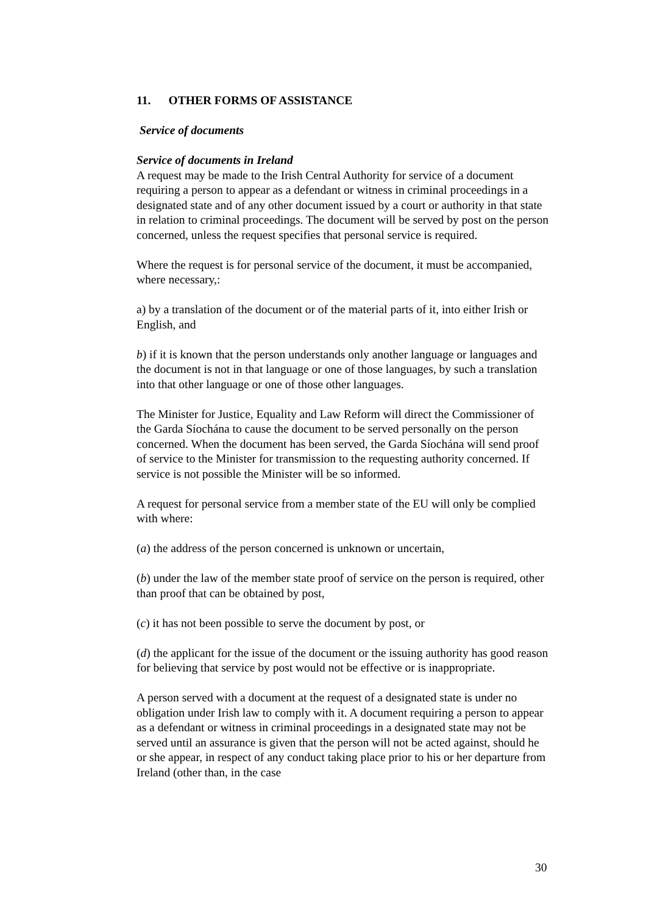11. OTHER FORMS OF ASSISTANCE
Service of documents
Service of documents in Ireland
A request may be made to the Irish Central Authority for service of a document requiring a person to appear as a defendant or witness in criminal proceedings in a designated state and of any other document issued by a court or authority in that state in relation to criminal proceedings. The document will be served by post on the person concerned, unless the request specifies that personal service is required.
Where the request is for personal service of the document, it must be accompanied, where necessary,:
a) by a translation of the document or of the material parts of it, into either Irish or English, and
b) if it is known that the person understands only another language or languages and the document is not in that language or one of those languages, by such a translation into that other language or one of those other languages.
The Minister for Justice, Equality and Law Reform will direct the Commissioner of the Garda Síochána to cause the document to be served personally on the person concerned. When the document has been served, the Garda Síochána will send proof of service to the Minister for transmission to the requesting authority concerned. If service is not possible the Minister will be so informed.
A request for personal service from a member state of the EU will only be complied with where:
(a) the address of the person concerned is unknown or uncertain,
(b) under the law of the member state proof of service on the person is required, other than proof that can be obtained by post,
(c) it has not been possible to serve the document by post, or
(d) the applicant for the issue of the document or the issuing authority has good reason for believing that service by post would not be effective or is inappropriate.
A person served with a document at the request of a designated state is under no obligation under Irish law to comply with it. A document requiring a person to appear as a defendant or witness in criminal proceedings in a designated state may not be served until an assurance is given that the person will not be acted against, should he or she appear, in respect of any conduct taking place prior to his or her departure from Ireland (other than, in the case
30